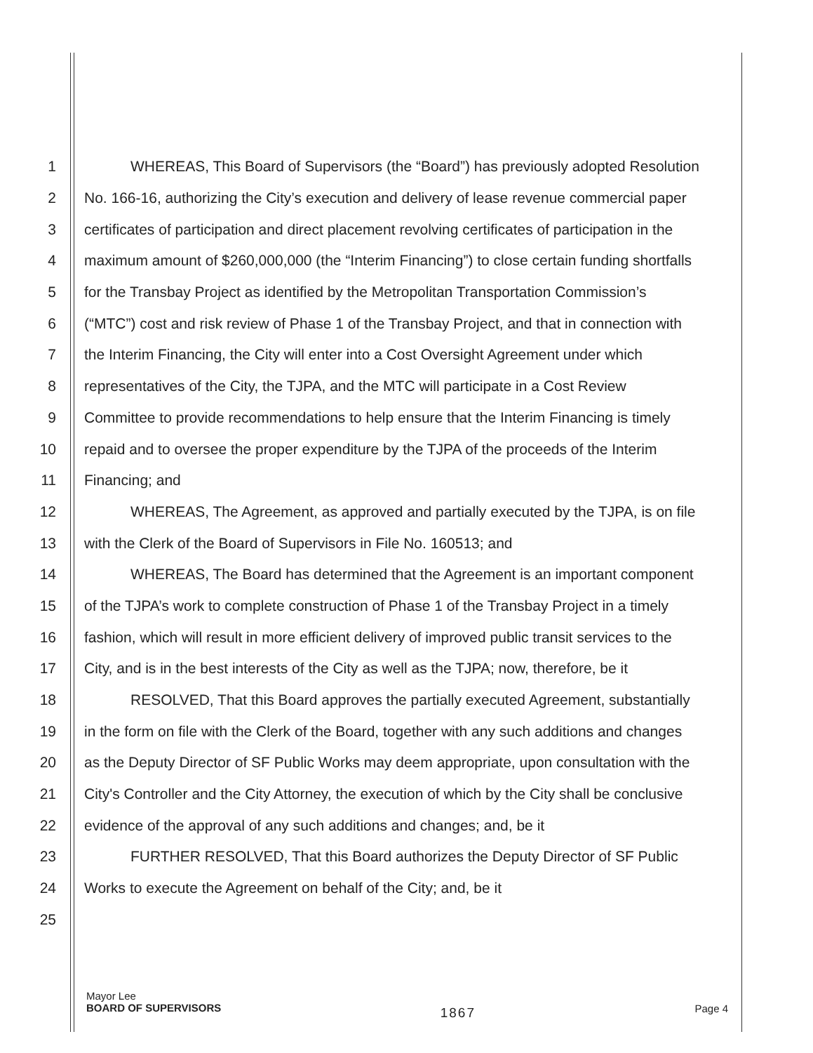1
WHEREAS, This Board of Supervisors (the “Board”) has previously adopted Resolution
2
No. 166-16, authorizing the City’s execution and delivery of lease revenue commercial paper
3
certificates of participation and direct placement revolving certificates of participation in the
4
maximum amount of $260,000,000 (the “Interim Financing”) to close certain funding shortfalls
5
for the Transbay Project as identified by the Metropolitan Transportation Commission’s
6
(“MTC”) cost and risk review of Phase 1 of the Transbay Project, and that in connection with
7
the Interim Financing, the City will enter into a Cost Oversight Agreement under which
8
representatives of the City, the TJPA, and the MTC will participate in a Cost Review
9
Committee to provide recommendations to help ensure that the Interim Financing is timely
10
repaid and to oversee the proper expenditure by the TJPA of the proceeds of the Interim
11 Financing; and
12
WHEREAS, The Agreement, as approved and partially executed by the TJPA, is on file
13 with the Clerk of the Board of Supervisors in File No. 160513; and
14
WHEREAS, The Board has determined that the Agreement is an important component
15
of the TJPA’s work to complete construction of Phase 1 of the Transbay Project in a timely
16
fashion, which will result in more efficient delivery of improved public transit services to the
17
City, and is in the best interests of the City as well as the TJPA; now, therefore, be it
18
RESOLVED, That this Board approves the partially executed Agreement, substantially
19
in the form on file with the Clerk of the Board, together with any such additions and changes
20
as the Deputy Director of SF Public Works may deem appropriate, upon consultation with the
21
City's Controller and the City Attorney, the execution of which by the City shall be conclusive
22 evidence of the approval of any such additions and changes; and, be it
23
FURTHER RESOLVED, That this Board authorizes the Deputy Director of SF Public
24 Works to execute the Agreement on behalf of the City; and, be it
25
Mayor Lee
BOARD OF SUPERVISORS
1867
Page 4